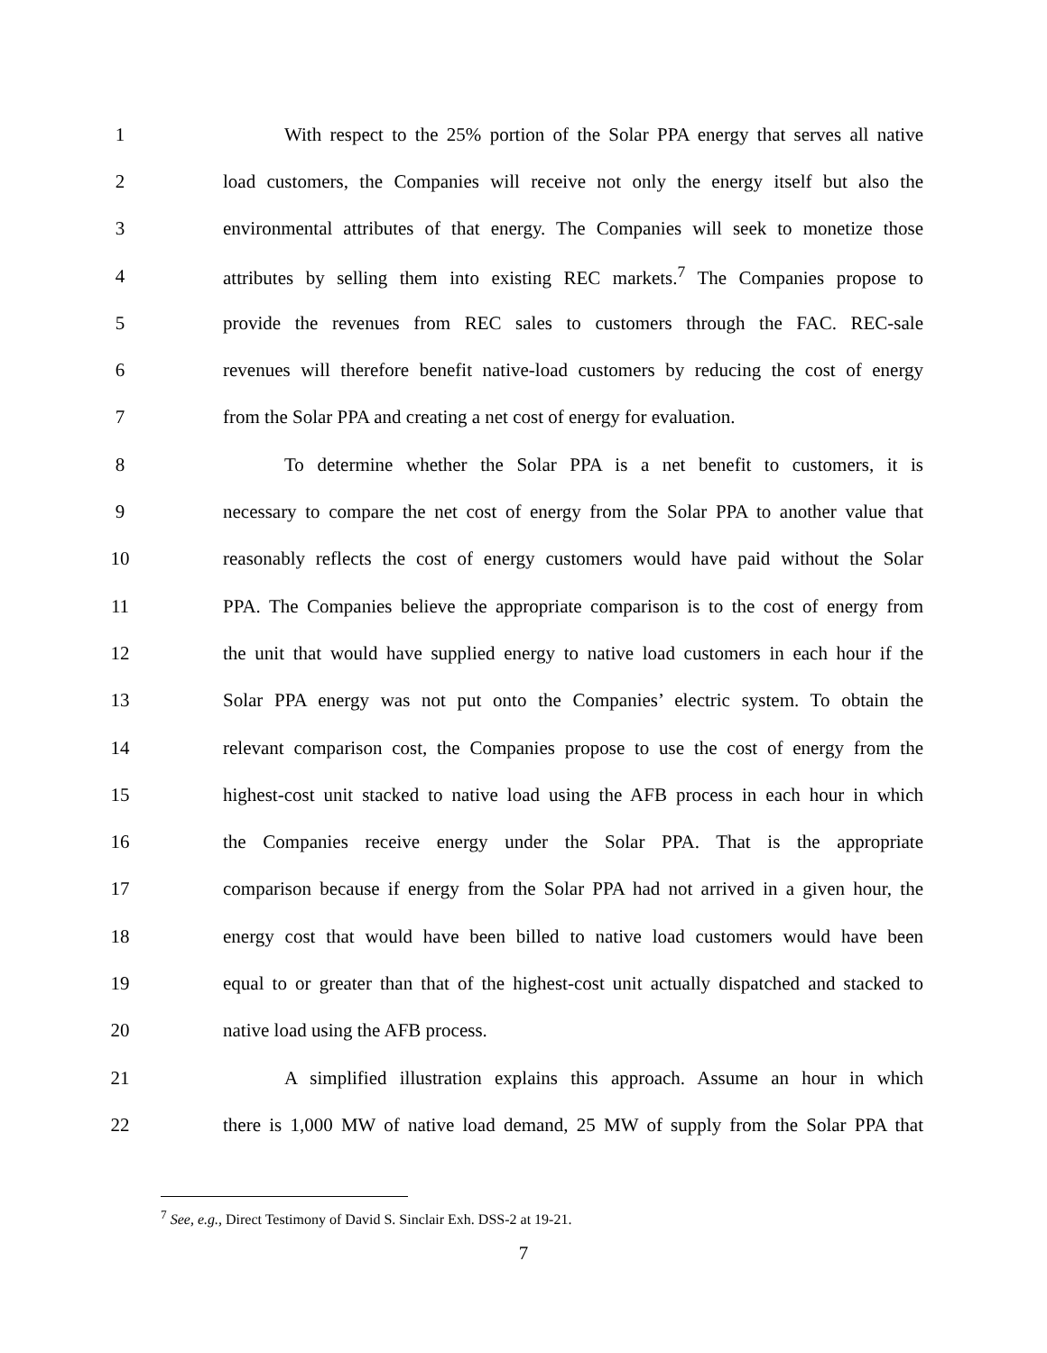1 With respect to the 25% portion of the Solar PPA energy that serves all native
2 load customers, the Companies will receive not only the energy itself but also the
3 environmental attributes of that energy. The Companies will seek to monetize those
4 attributes by selling them into existing REC markets.<sup>7</sup> The Companies propose to
5 provide the revenues from REC sales to customers through the FAC. REC-sale
6 revenues will therefore benefit native-load customers by reducing the cost of energy
7 from the Solar PPA and creating a net cost of energy for evaluation.
8 To determine whether the Solar PPA is a net benefit to customers, it is
9 necessary to compare the net cost of energy from the Solar PPA to another value that
10 reasonably reflects the cost of energy customers would have paid without the Solar
11 PPA. The Companies believe the appropriate comparison is to the cost of energy from
12 the unit that would have supplied energy to native load customers in each hour if the
13 Solar PPA energy was not put onto the Companies’ electric system. To obtain the
14 relevant comparison cost, the Companies propose to use the cost of energy from the
15 highest-cost unit stacked to native load using the AFB process in each hour in which
16 the Companies receive energy under the Solar PPA. That is the appropriate
17 comparison because if energy from the Solar PPA had not arrived in a given hour, the
18 energy cost that would have been billed to native load customers would have been
19 equal to or greater than that of the highest-cost unit actually dispatched and stacked to
20 native load using the AFB process.
21 A simplified illustration explains this approach. Assume an hour in which
22 there is 1,000 MW of native load demand, 25 MW of supply from the Solar PPA that
<sup>7</sup> See, e.g., Direct Testimony of David S. Sinclair Exh. DSS-2 at 19-21.
7